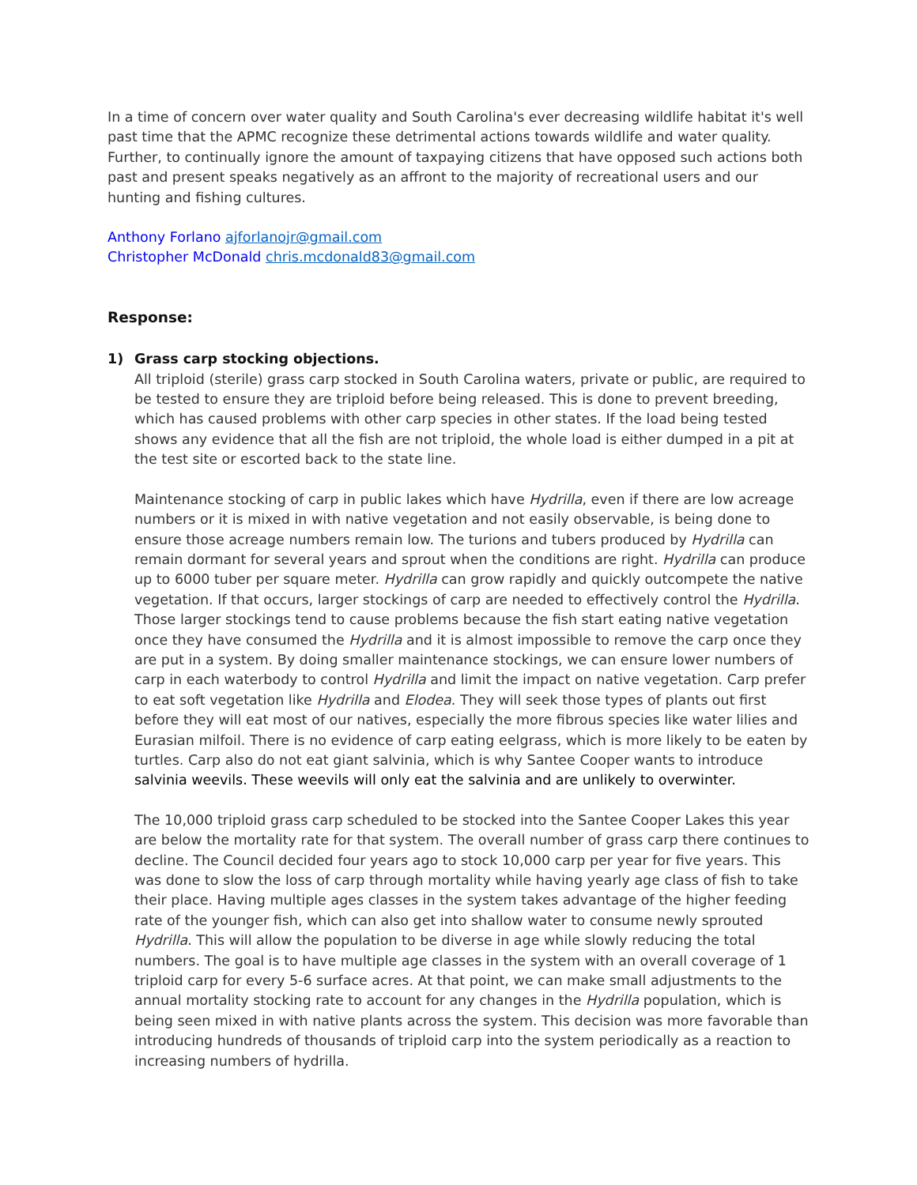In a time of concern over water quality and South Carolina's ever decreasing wildlife habitat it's well past time that the APMC recognize these detrimental actions towards wildlife and water quality. Further, to continually ignore the amount of taxpaying citizens that have opposed such actions both past and present speaks negatively as an affront to the majority of recreational users and our hunting and fishing cultures.
Anthony Forlano ajforlanojr@gmail.com
Christopher McDonald chris.mcdonald83@gmail.com
Response:
1) Grass carp stocking objections.
All triploid (sterile) grass carp stocked in South Carolina waters, private or public, are required to be tested to ensure they are triploid before being released. This is done to prevent breeding, which has caused problems with other carp species in other states. If the load being tested shows any evidence that all the fish are not triploid, the whole load is either dumped in a pit at the test site or escorted back to the state line.
Maintenance stocking of carp in public lakes which have Hydrilla, even if there are low acreage numbers or it is mixed in with native vegetation and not easily observable, is being done to ensure those acreage numbers remain low. The turions and tubers produced by Hydrilla can remain dormant for several years and sprout when the conditions are right. Hydrilla can produce up to 6000 tuber per square meter. Hydrilla can grow rapidly and quickly outcompete the native vegetation. If that occurs, larger stockings of carp are needed to effectively control the Hydrilla. Those larger stockings tend to cause problems because the fish start eating native vegetation once they have consumed the Hydrilla and it is almost impossible to remove the carp once they are put in a system. By doing smaller maintenance stockings, we can ensure lower numbers of carp in each waterbody to control Hydrilla and limit the impact on native vegetation. Carp prefer to eat soft vegetation like Hydrilla and Elodea. They will seek those types of plants out first before they will eat most of our natives, especially the more fibrous species like water lilies and Eurasian milfoil. There is no evidence of carp eating eelgrass, which is more likely to be eaten by turtles. Carp also do not eat giant salvinia, which is why Santee Cooper wants to introduce salvinia weevils. These weevils will only eat the salvinia and are unlikely to overwinter.
The 10,000 triploid grass carp scheduled to be stocked into the Santee Cooper Lakes this year are below the mortality rate for that system. The overall number of grass carp there continues to decline. The Council decided four years ago to stock 10,000 carp per year for five years. This was done to slow the loss of carp through mortality while having yearly age class of fish to take their place. Having multiple ages classes in the system takes advantage of the higher feeding rate of the younger fish, which can also get into shallow water to consume newly sprouted Hydrilla. This will allow the population to be diverse in age while slowly reducing the total numbers. The goal is to have multiple age classes in the system with an overall coverage of 1 triploid carp for every 5-6 surface acres. At that point, we can make small adjustments to the annual mortality stocking rate to account for any changes in the Hydrilla population, which is being seen mixed in with native plants across the system. This decision was more favorable than introducing hundreds of thousands of triploid carp into the system periodically as a reaction to increasing numbers of hydrilla.